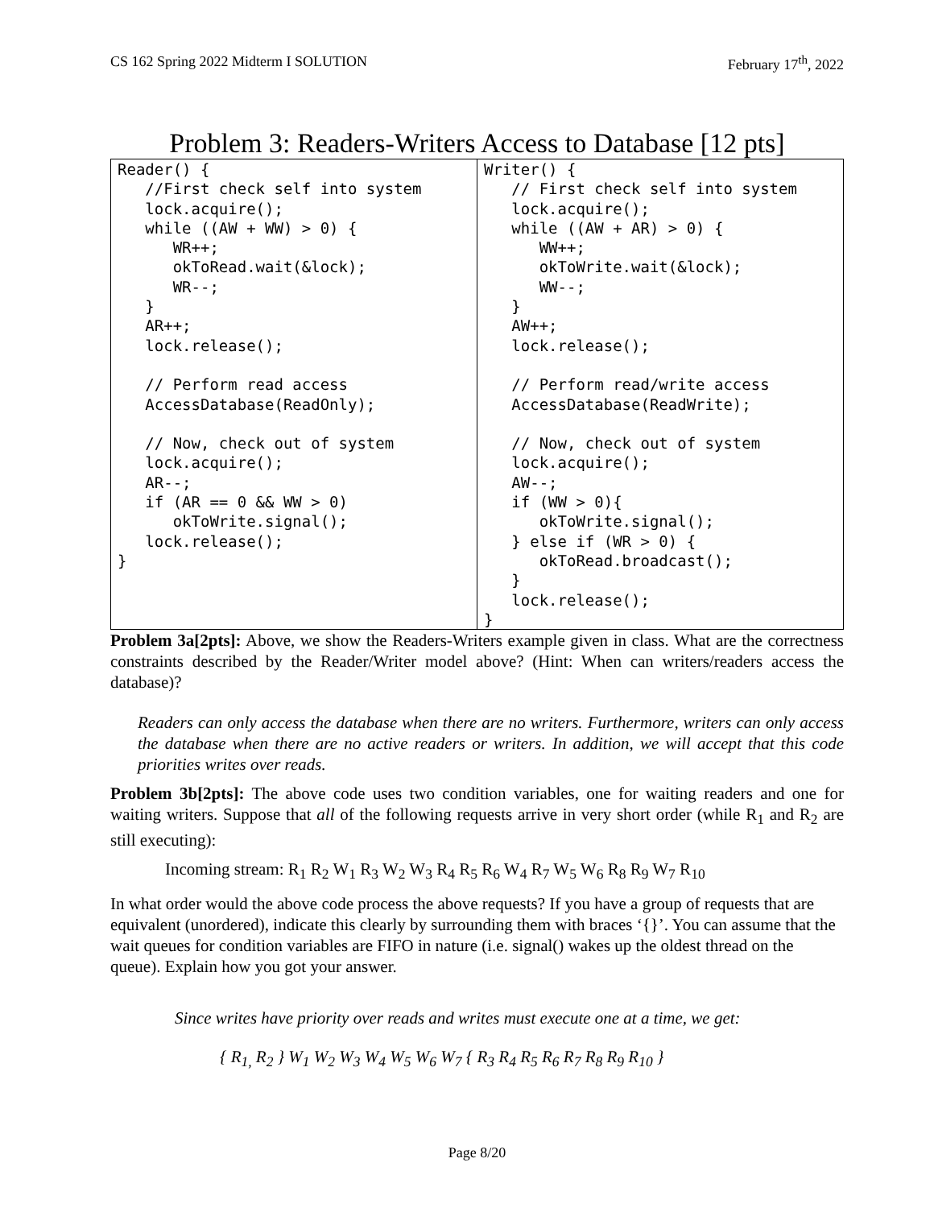CS 162 Spring 2022 Midterm I SOLUTION February 17<sup>th</sup>, 2022
Problem 3: Readers-Writers Access to Database [12 pts]
| Reader() { //First check self into system lock.acquire(); while ((AW + WW) > 0) { WR++; okToRead.wait(&lock); WR--; } AR++; lock.release(); // Perform read access AccessDatabase(ReadOnly); // Now, check out of system lock.acquire(); AR--; if (AR == 0 && WW > 0) okToWrite.signal(); lock.release(); } | Writer() { // First check self into system lock.acquire(); while ((AW + AR) > 0) { WW++; okToWrite.wait(&lock); WW--; } AW++; lock.release(); // Perform read/write access AccessDatabase(ReadWrite); // Now, check out of system lock.acquire(); AW--; if (WW > 0){ okToWrite.signal(); } else if (WR > 0) { okToRead.broadcast(); } lock.release(); } |
Problem 3a[2pts]: Above, we show the Readers-Writers example given in class. What are the correctness constraints described by the Reader/Writer model above? (Hint: When can writers/readers access the database)?
Readers can only access the database when there are no writers. Furthermore, writers can only access the database when there are no active readers or writers. In addition, we will accept that this code priorities writes over reads.
Problem 3b[2pts]: The above code uses two condition variables, one for waiting readers and one for waiting writers. Suppose that all of the following requests arrive in very short order (while R<sub>1</sub> and R<sub>2</sub> are still executing):
Incoming stream: R<sub>1</sub> R<sub>2</sub> W<sub>1</sub> R<sub>3</sub> W<sub>2</sub> W<sub>3</sub> R<sub>4</sub> R<sub>5</sub> R<sub>6</sub> W<sub>4</sub> R<sub>7</sub> W<sub>5</sub> W<sub>6</sub> R<sub>8</sub> R<sub>9</sub> W<sub>7</sub> R<sub>10</sub>
In what order would the above code process the above requests? If you have a group of requests that are equivalent (unordered), indicate this clearly by surrounding them with braces ‘{}’. You can assume that the wait queues for condition variables are FIFO in nature (i.e. signal() wakes up the oldest thread on the queue). Explain how you got your answer.
Since writes have priority over reads and writes must execute one at a time, we get:
{ R<sub>1,</sub> R<sub>2</sub> } W<sub>1</sub> W<sub>2</sub> W<sub>3</sub> W<sub>4</sub> W<sub>5</sub> W<sub>6</sub> W<sub>7</sub> { R<sub>3</sub> R<sub>4</sub> R<sub>5</sub> R<sub>6</sub> R<sub>7</sub> R<sub>8</sub> R<sub>9</sub> R<sub>10</sub> }
Page 8/20